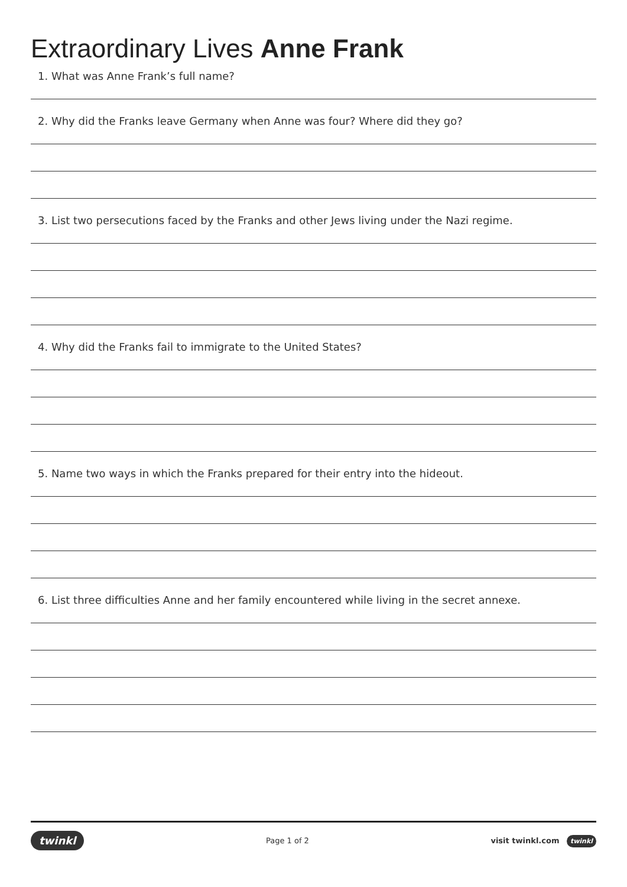Extraordinary Lives Anne Frank
1. What was Anne Frank’s full name?
2. Why did the Franks leave Germany when Anne was four? Where did they go?
3. List two persecutions faced by the Franks and other Jews living under the Nazi regime.
4. Why did the Franks fail to immigrate to the United States?
5. Name two ways in which the Franks prepared for their entry into the hideout.
6. List three difficulties Anne and her family encountered while living in the secret annexe.
twinkl Page 1 of 2 visit twinkl.com twinkl